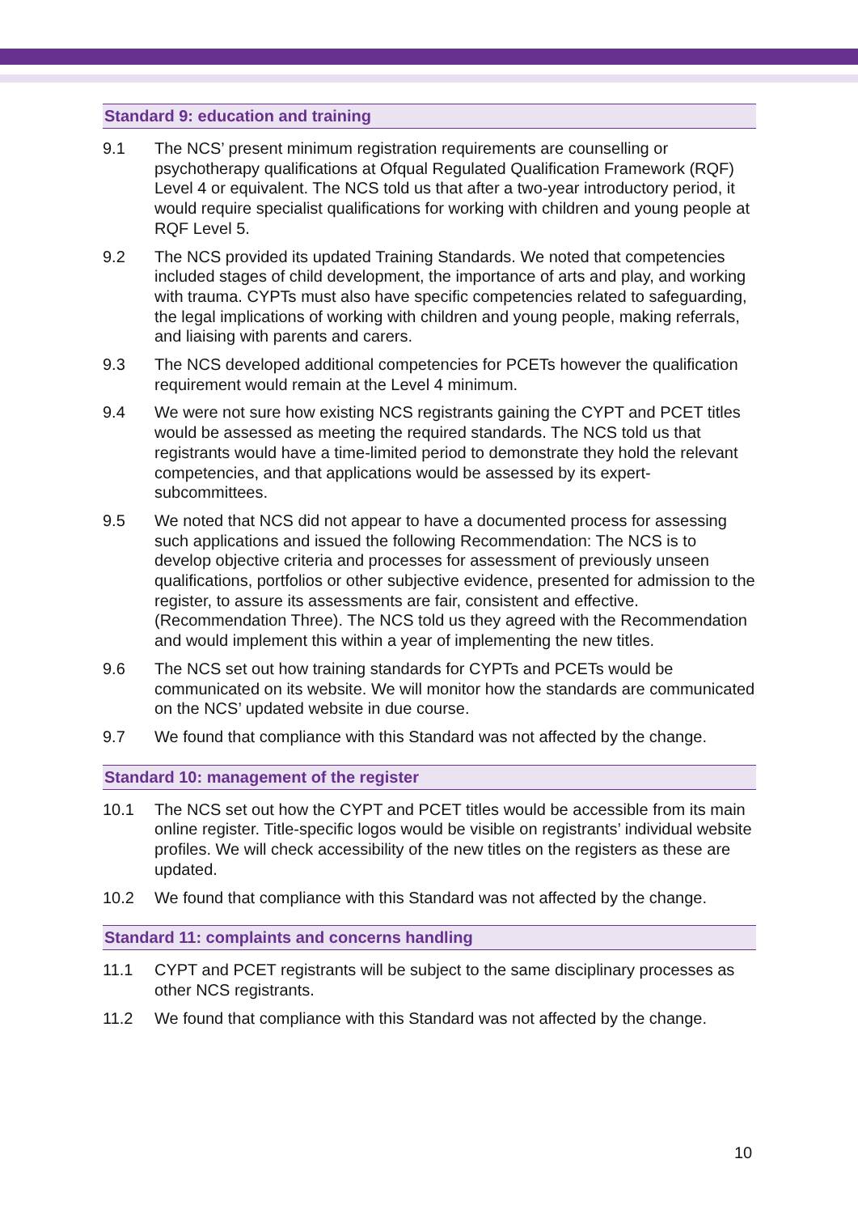Standard 9: education and training
9.1 The NCS’ present minimum registration requirements are counselling or psychotherapy qualifications at Ofqual Regulated Qualification Framework (RQF) Level 4 or equivalent. The NCS told us that after a two-year introductory period, it would require specialist qualifications for working with children and young people at RQF Level 5.
9.2 The NCS provided its updated Training Standards. We noted that competencies included stages of child development, the importance of arts and play, and working with trauma. CYPTs must also have specific competencies related to safeguarding, the legal implications of working with children and young people, making referrals, and liaising with parents and carers.
9.3 The NCS developed additional competencies for PCETs however the qualification requirement would remain at the Level 4 minimum.
9.4 We were not sure how existing NCS registrants gaining the CYPT and PCET titles would be assessed as meeting the required standards. The NCS told us that registrants would have a time-limited period to demonstrate they hold the relevant competencies, and that applications would be assessed by its expert-subcommittees.
9.5 We noted that NCS did not appear to have a documented process for assessing such applications and issued the following Recommendation: The NCS is to develop objective criteria and processes for assessment of previously unseen qualifications, portfolios or other subjective evidence, presented for admission to the register, to assure its assessments are fair, consistent and effective. (Recommendation Three). The NCS told us they agreed with the Recommendation and would implement this within a year of implementing the new titles.
9.6 The NCS set out how training standards for CYPTs and PCETs would be communicated on its website. We will monitor how the standards are communicated on the NCS’ updated website in due course.
9.7 We found that compliance with this Standard was not affected by the change.
Standard 10: management of the register
10.1 The NCS set out how the CYPT and PCET titles would be accessible from its main online register. Title-specific logos would be visible on registrants’ individual website profiles. We will check accessibility of the new titles on the registers as these are updated.
10.2 We found that compliance with this Standard was not affected by the change.
Standard 11: complaints and concerns handling
11.1 CYPT and PCET registrants will be subject to the same disciplinary processes as other NCS registrants.
11.2 We found that compliance with this Standard was not affected by the change.
10